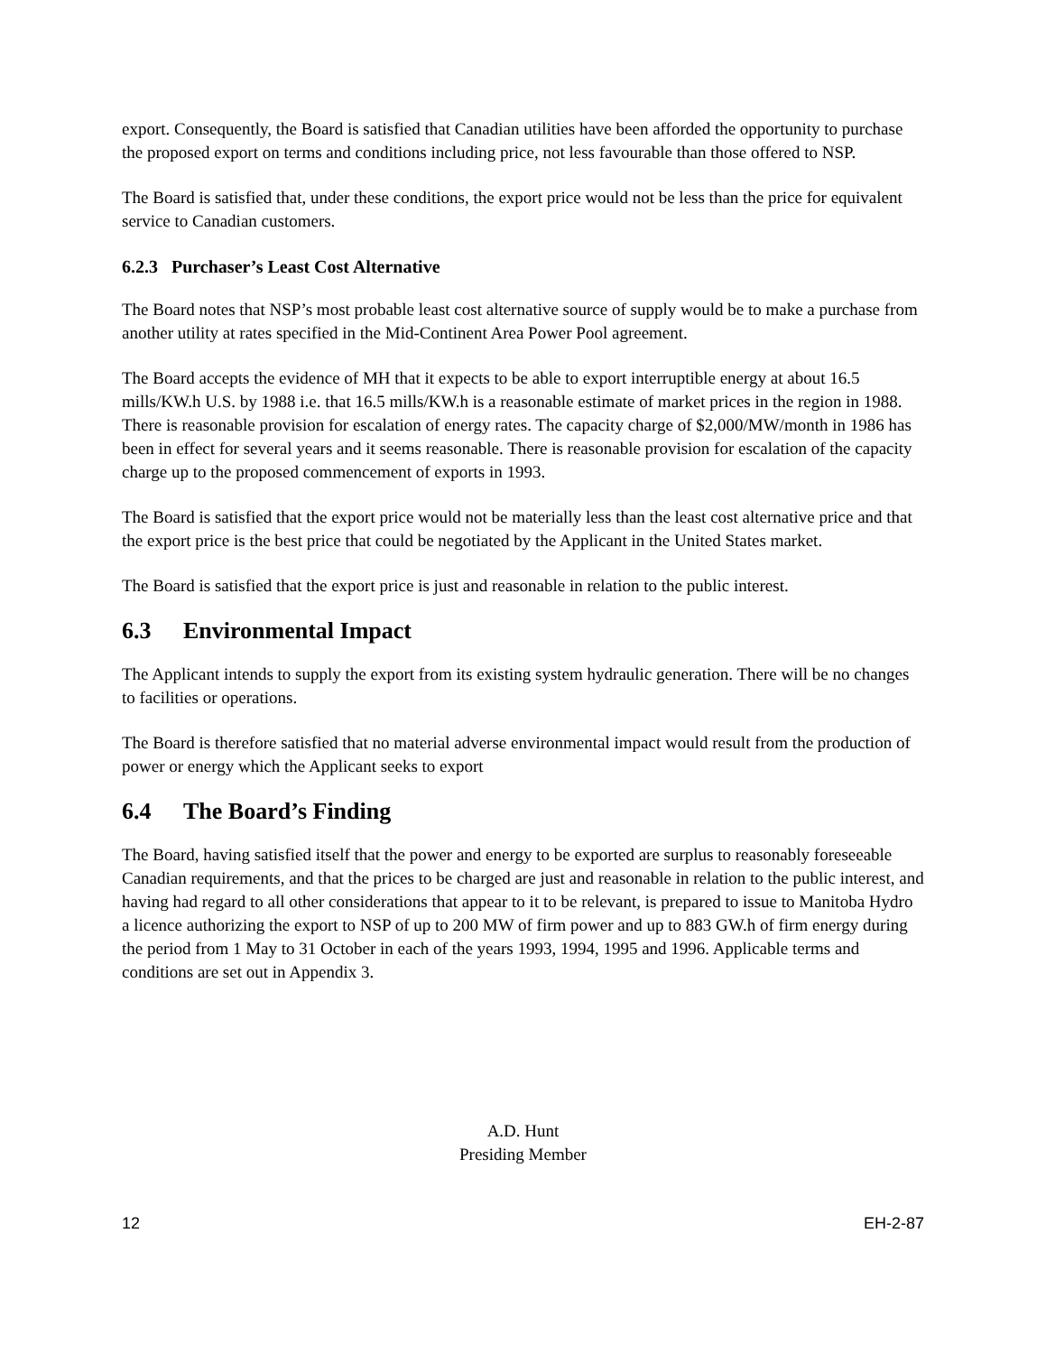export. Consequently, the Board is satisfied that Canadian utilities have been afforded the opportunity to purchase the proposed export on terms and conditions including price, not less favourable than those offered to NSP.
The Board is satisfied that, under these conditions, the export price would not be less than the price for equivalent service to Canadian customers.
6.2.3 Purchaser’s Least Cost Alternative
The Board notes that NSP’s most probable least cost alternative source of supply would be to make a purchase from another utility at rates specified in the Mid-Continent Area Power Pool agreement.
The Board accepts the evidence of MH that it expects to be able to export interruptible energy at about 16.5 mills/KW.h U.S. by 1988 i.e. that 16.5 mills/KW.h is a reasonable estimate of market prices in the region in 1988. There is reasonable provision for escalation of energy rates. The capacity charge of $2,000/MW/month in 1986 has been in effect for several years and it seems reasonable. There is reasonable provision for escalation of the capacity charge up to the proposed commencement of exports in 1993.
The Board is satisfied that the export price would not be materially less than the least cost alternative price and that the export price is the best price that could be negotiated by the Applicant in the United States market.
The Board is satisfied that the export price is just and reasonable in relation to the public interest.
6.3 Environmental Impact
The Applicant intends to supply the export from its existing system hydraulic generation. There will be no changes to facilities or operations.
The Board is therefore satisfied that no material adverse environmental impact would result from the production of power or energy which the Applicant seeks to export
6.4 The Board’s Finding
The Board, having satisfied itself that the power and energy to be exported are surplus to reasonably foreseeable Canadian requirements, and that the prices to be charged are just and reasonable in relation to the public interest, and having had regard to all other considerations that appear to it to be relevant, is prepared to issue to Manitoba Hydro a licence authorizing the export to NSP of up to 200 MW of firm power and up to 883 GW.h of firm energy during the period from 1 May to 31 October in each of the years 1993, 1994, 1995 and 1996. Applicable terms and conditions are set out in Appendix 3.
A.D. Hunt
Presiding Member
12 EH-2-87